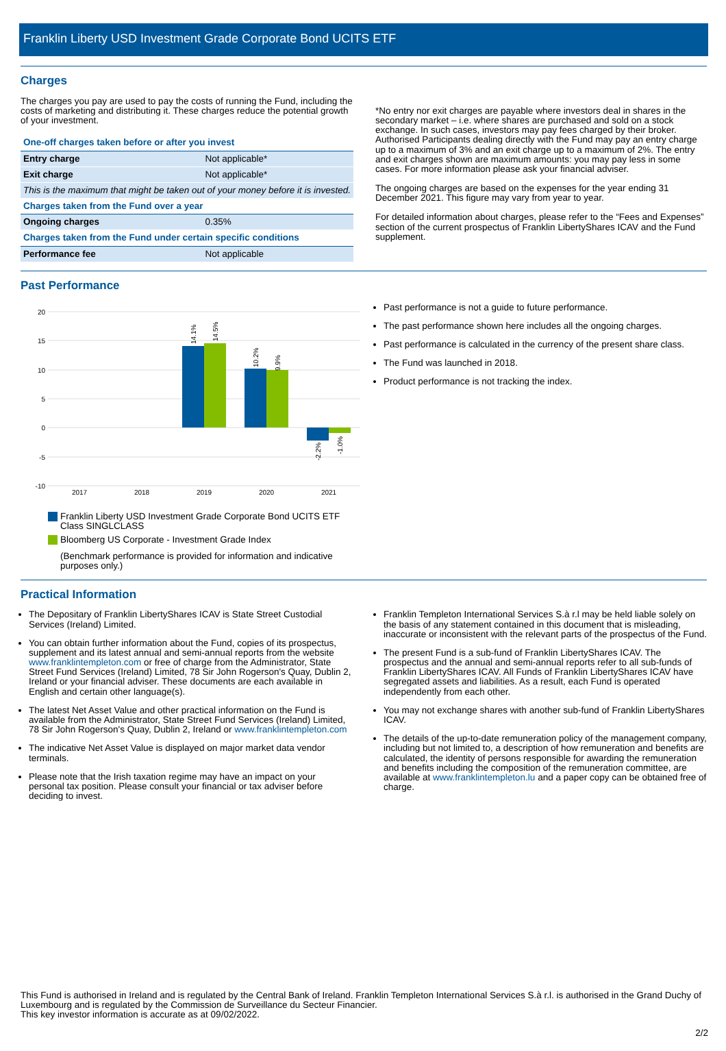Franklin Liberty USD Investment Grade Corporate Bond UCITS ETF
Charges
The charges you pay are used to pay the costs of running the Fund, including the costs of marketing and distributing it. These charges reduce the potential growth of your investment.
| One-off charges taken before or after you invest | |
| Entry charge | Not applicable* |
| Exit charge | Not applicable* |
| This is the maximum that might be taken out of your money before it is invested. | |
| Charges taken from the Fund over a year | |
| Ongoing charges | 0.35% |
| Charges taken from the Fund under certain specific conditions | |
| Performance fee | Not applicable |
*No entry nor exit charges are payable where investors deal in shares in the secondary market – i.e. where shares are purchased and sold on a stock exchange. In such cases, investors may pay fees charged by their broker. Authorised Participants dealing directly with the Fund may pay an entry charge up to a maximum of 3% and an exit charge up to a maximum of 2%. The entry and exit charges shown are maximum amounts: you may pay less in some cases. For more information please ask your financial adviser.
The ongoing charges are based on the expenses for the year ending 31 December 2021. This figure may vary from year to year.
For detailed information about charges, please refer to the “Fees and Expenses” section of the current prospectus of Franklin LibertyShares ICAV and the Fund supplement.
Past Performance
20
15
10
5
0
-5
-10
14.1%
14.5%
10.2%
9.9%
-2.2%
-1.0%
2017
2018
2019
2020
2021
Franklin Liberty USD Investment Grade Corporate Bond UCITS ETF Class SINGLCLASS
Bloomberg US Corporate - Investment Grade Index
(Benchmark performance is provided for information and indicative purposes only.)
Past performance is not a guide to future performance.
The past performance shown here includes all the ongoing charges.
Past performance is calculated in the currency of the present share class.
The Fund was launched in 2018.
Product performance is not tracking the index.
Practical Information
The Depositary of Franklin LibertyShares ICAV is State Street Custodial Services (Ireland) Limited.
You can obtain further information about the Fund, copies of its prospectus, supplement and its latest annual and semi-annual reports from the website www.franklintempleton.com or free of charge from the Administrator, State Street Fund Services (Ireland) Limited, 78 Sir John Rogerson's Quay, Dublin 2, Ireland or your financial adviser. These documents are each available in English and certain other language(s).
The latest Net Asset Value and other practical information on the Fund is available from the Administrator, State Street Fund Services (Ireland) Limited, 78 Sir John Rogerson's Quay, Dublin 2, Ireland or www.franklintempleton.com
The indicative Net Asset Value is displayed on major market data vendor terminals.
Please note that the Irish taxation regime may have an impact on your personal tax position. Please consult your financial or tax adviser before deciding to invest.
Franklin Templeton International Services S.à r.l may be held liable solely on the basis of any statement contained in this document that is misleading, inaccurate or inconsistent with the relevant parts of the prospectus of the Fund.
The present Fund is a sub-fund of Franklin LibertyShares ICAV. The prospectus and the annual and semi-annual reports refer to all sub-funds of Franklin LibertyShares ICAV. All Funds of Franklin LibertyShares ICAV have segregated assets and liabilities. As a result, each Fund is operated independently from each other.
You may not exchange shares with another sub-fund of Franklin LibertyShares ICAV.
The details of the up-to-date remuneration policy of the management company, including but not limited to, a description of how remuneration and benefits are calculated, the identity of persons responsible for awarding the remuneration and benefits including the composition of the remuneration committee, are available at www.franklintempleton.lu and a paper copy can be obtained free of charge.
This Fund is authorised in Ireland and is regulated by the Central Bank of Ireland. Franklin Templeton International Services S.à r.l. is authorised in the Grand Duchy of Luxembourg and is regulated by the Commission de Surveillance du Secteur Financier.
This key investor information is accurate as at 09/02/2022.
2/2